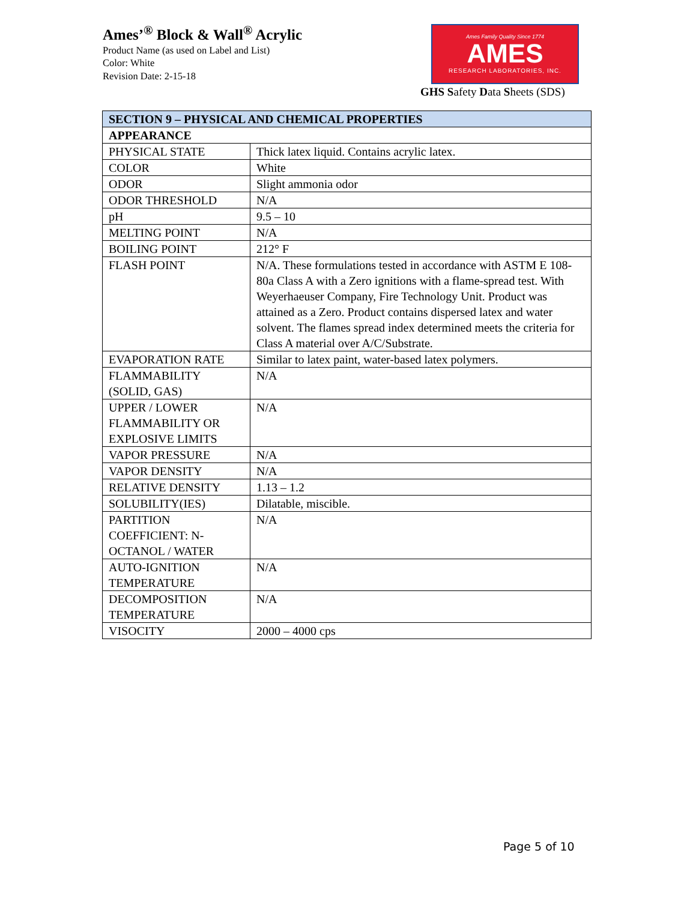Ames’<sup>®</sup> Block & Wall<sup>®</sup> Acrylic
Product Name (as used on Label and List)
Color: White
Revision Date: 2-15-18
Ames Family Quality Since 1774
AMES
RESEARCH LABORATORIES, INC.
GHS Safety Data Sheets (SDS)
| SECTION 9 – PHYSICAL AND CHEMICAL PROPERTIES | |
| --- | --- |
| APPEARANCE | |
| PHYSICAL STATE | Thick latex liquid. Contains acrylic latex. |
| COLOR | White |
| ODOR | Slight ammonia odor |
| ODOR THRESHOLD | N/A |
| pH | 9.5 – 10 |
| MELTING POINT | N/A |
| BOILING POINT | 212° F |
| FLASH POINT | N/A. These formulations tested in accordance with ASTM E 108-80a Class A with a Zero ignitions with a flame-spread test. With Weyerhaeuser Company, Fire Technology Unit. Product was attained as a Zero. Product contains dispersed latex and water solvent. The flames spread index determined meets the criteria for Class A material over A/C/Substrate. |
| EVAPORATION RATE | Similar to latex paint, water-based latex polymers. |
| FLAMMABILITY (SOLID, GAS) | N/A |
| UPPER / LOWER FLAMMABILITY OR EXPLOSIVE LIMITS | N/A |
| VAPOR PRESSURE | N/A |
| VAPOR DENSITY | N/A |
| RELATIVE DENSITY | 1.13 – 1.2 |
| SOLUBILITY(IES) | Dilatable, miscible. |
| PARTITION COEFFICIENT: N-OCTANOL / WATER | N/A |
| AUTO-IGNITION TEMPERATURE | N/A |
| DECOMPOSITION TEMPERATURE | N/A |
| VISOCITY | 2000 – 4000 cps |
Page 5 of 10